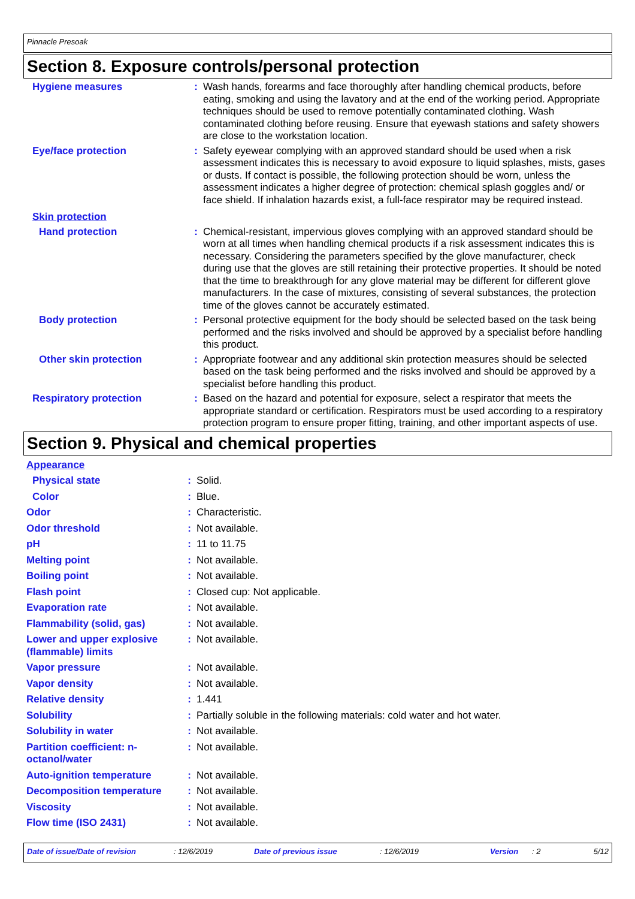Pinnacle Presoak
Section 8. Exposure controls/personal protection
| Hygiene measures | : | Wash hands, forearms and face thoroughly after handling chemical products, before eating, smoking and using the lavatory and at the end of the working period. Appropriate techniques should be used to remove potentially contaminated clothing. Wash contaminated clothing before reusing. Ensure that eyewash stations and safety showers are close to the workstation location. |
| Eye/face protection | : | Safety eyewear complying with an approved standard should be used when a risk assessment indicates this is necessary to avoid exposure to liquid splashes, mists, gases or dusts. If contact is possible, the following protection should be worn, unless the assessment indicates a higher degree of protection: chemical splash goggles and/ or face shield. If inhalation hazards exist, a full-face respirator may be required instead. |
| Skin protection | | |
| Hand protection | : | Chemical-resistant, impervious gloves complying with an approved standard should be worn at all times when handling chemical products if a risk assessment indicates this is necessary. Considering the parameters specified by the glove manufacturer, check during use that the gloves are still retaining their protective properties. It should be noted that the time to breakthrough for any glove material may be different for different glove manufacturers. In the case of mixtures, consisting of several substances, the protection time of the gloves cannot be accurately estimated. |
| Body protection | : | Personal protective equipment for the body should be selected based on the task being performed and the risks involved and should be approved by a specialist before handling this product. |
| Other skin protection | : | Appropriate footwear and any additional skin protection measures should be selected based on the task being performed and the risks involved and should be approved by a specialist before handling this product. |
| Respiratory protection | : | Based on the hazard and potential for exposure, select a respirator that meets the appropriate standard or certification. Respirators must be used according to a respiratory protection program to ensure proper fitting, training, and other important aspects of use. |
Section 9. Physical and chemical properties
| Appearance | | |
| Physical state | : | Solid. |
| Color | : | Blue. |
| Odor | : | Characteristic. |
| Odor threshold | : | Not available. |
| pH | : | 11 to 11.75 |
| Melting point | : | Not available. |
| Boiling point | : | Not available. |
| Flash point | : | Closed cup: Not applicable. |
| Evaporation rate | : | Not available. |
| Flammability (solid, gas) | : | Not available. |
| Lower and upper explosive (flammable) limits | : | Not available. |
| Vapor pressure | : | Not available. |
| Vapor density | : | Not available. |
| Relative density | : | 1.441 |
| Solubility | : | Partially soluble in the following materials: cold water and hot water. |
| Solubility in water | : | Not available. |
| Partition coefficient: n-octanol/water | : | Not available. |
| Auto-ignition temperature | : | Not available. |
| Decomposition temperature | : | Not available. |
| Viscosity | : | Not available. |
| Flow time (ISO 2431) | : | Not available. |
Date of issue/Date of revision : 12/6/2019 Date of previous issue : 12/6/2019 Version : 2 5/12